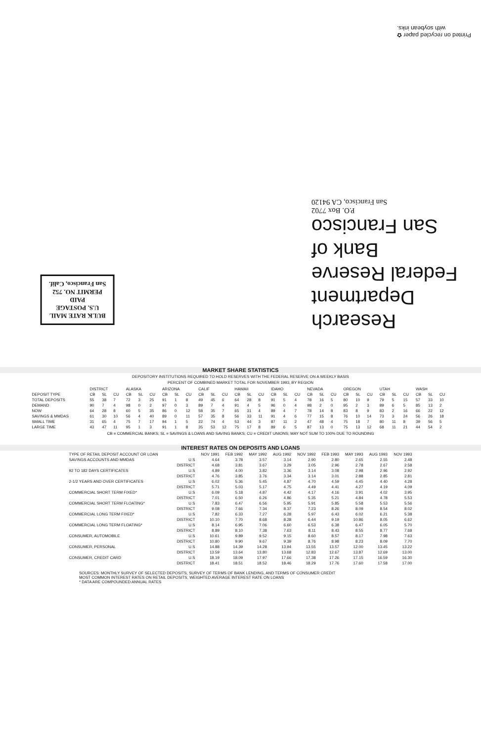Printed on recycled paper ✿
with soybean inks.
Research Department
Federal Reserve
Bank of
San Francisco
P.O. Box 7702
San Francisco, CA 94120
BULK RATE MAIL
U.S. POSTAGE
PAID
PERMIT NO. 752
San Francisco, Calif.
MARKET SHARE STATISTICS
DEPOSITORY INSTITUTIONS REQUIRED TO HOLD RESERVES WITH THE FEDERAL RESERVE ON A WEEKLY BASIS
PERCENT OF COMBINED MARKET TOTAL FOR NOVEMBER 1993, BY REGION
| | DISTRICT | | | ALASKA | | | ARIZONA | | | CALIF | | | HAWAII | | | IDAHO | | | NEVADA | | | OREGON | | | UTAH | | | WASH | | |
| --- | --- | --- | --- | --- | --- | --- | --- | --- | --- | --- | --- | --- | --- | --- | --- | --- | --- | --- | --- | --- | --- | --- | --- | --- | --- | --- | --- | --- | --- | --- |
| DEPOSIT TYPE | CB | SL | CU | CB | SL | CU | CB | SL | CU | CB | SL | CU | CB | SL | CU | CB | SL | CU | CB | SL | CU | CB | SL | CU | CB | SL | CU | CB | SL | CU |
| TOTAL DEPOSITS | 55 | 38 | 7 | 72 | 3 | 25 | 91 | 1 | 8 | 49 | 45 | 6 | 64 | 28 | 8 | 91 | 5 | 4 | 78 | 16 | 5 | 80 | 10 | 9 | 79 | 5 | 15 | 57 | 33 | 10 |
| DEMAND | 90 | 7 | 4 | 98 | 0 | 2 | 97 | 0 | 3 | 89 | 7 | 4 | 91 | 4 | 5 | 96 | 0 | 4 | 98 | 2 | 0 | 95 | 2 | 3 | 89 | 6 | 5 | 85 | 13 | 2 |
| NOW | 64 | 28 | 8 | 60 | 5 | 35 | 86 | 0 | 12 | 58 | 35 | 7 | 65 | 31 | 4 | 89 | 4 | 7 | 78 | 14 | 8 | 83 | 8 | 9 | 83 | 2 | 16 | 66 | 22 | 12 |
| SAVINGS & MMDAS | 61 | 30 | 10 | 56 | 4 | 40 | 89 | 0 | 11 | 57 | 35 | 8 | 56 | 33 | 11 | 91 | 4 | 6 | 77 | 15 | 8 | 76 | 10 | 14 | 73 | 3 | 24 | 56 | 26 | 18 |
| SMALL TIME | 31 | 65 | 4 | 75 | 7 | 17 | 94 | 1 | 5 | 22 | 74 | 4 | 53 | 44 | 3 | 87 | 11 | 2 | 47 | 48 | 4 | 75 | 18 | 7 | 80 | 11 | 8 | 39 | 56 | 5 |
| LARGE TIME | 43 | 47 | 11 | 95 | 1 | 3 | 91 | 1 | 8 | 35 | 53 | 12 | 75 | 17 | 8 | 89 | 6 | 5 | 87 | 13 | 0 | 75 | 13 | 12 | 68 | 11 | 21 | 44 | 54 | 2 |
CB = COMMERCIAL BANKS; SL = SAVINGS & LOANS AND SAVING BANKS; CU = CREDIT UNIONS; MAY NOT SUM TO 100% DUE TO ROUNDING
INTEREST RATES ON DEPOSITS AND LOANS
| TYPE OF RETAIL DEPOSIT ACCOUNT OR LOAN | | NOV 1991 | FEB 1992 | MAY 1992 | AUG 1992 | NOV 1992 | FEB 1993 | MAY 1993 | AUG 1993 | NOV 1993 |
| --- | --- | --- | --- | --- | --- | --- | --- | --- | --- | --- |
| SAVINGS ACCOUNTS AND MMDAS | U.S | 4.64 | 3.78 | 3.57 | 3.14 | 2.90 | 2.80 | 2.65 | 2.55 | 2.48 |
| | DISTRICT | 4.68 | 3.81 | 3.67 | 3.29 | 3.05 | 2.96 | 2.78 | 2.67 | 2.58 |
| 92 TO 182 DAYS CERTIFICATES | U.S | 4.89 | 4.00 | 3.82 | 3.36 | 3.14 | 3.08 | 2.98 | 2.96 | 2.92 |
| | DISTRICT | 4.76 | 3.85 | 3.76 | 3.34 | 3.14 | 3.01 | 2.88 | 2.85 | 2.81 |
| 2-1/2 YEARS AND OVER CERTIFICATES | U.S | 6.02 | 5.36 | 5.45 | 4.87 | 4.70 | 4.59 | 4.45 | 4.40 | 4.28 |
| | DISTRICT | 5.71 | 5.03 | 5.17 | 4.75 | 4.49 | 4.41 | 4.27 | 4.19 | 4.09 |
| COMMERCIAL SHORT TERM FIXED* | U.S | 6.09 | 5.18 | 4.87 | 4.42 | 4.17 | 4.16 | 3.91 | 4.02 | 3.95 |
| | DISTRICT | 7.01 | 6.50 | 6.26 | 4.86 | 5.35 | 5.21 | 4.84 | 4.78 | 5.53 |
| COMMERCIAL SHORT TERM FLOATING* | U.S | 7.83 | 6.47 | 6.56 | 5.95 | 5.91 | 5.85 | 5.58 | 5.53 | 5.56 |
| | DISTRICT | 9.08 | 7.66 | 7.34 | 8.37 | 7.23 | 8.26 | 8.09 | 8.54 | 8.02 |
| COMMERCIAL LONG TERM FIXED* | U.S | 7.82 | 6.33 | 7.27 | 6.28 | 5.97 | 6.43 | 6.02 | 6.21 | 5.38 |
| | DISTRICT | 10.10 | 7.70 | 8.68 | 8.28 | 6.44 | 9.19 | 10.86 | 8.05 | 6.62 |
| COMMERCIAL LONG TERM FLOATING* | U.S | 8.14 | 6.95 | 7.06 | 6.60 | 6.53 | 6.38 | 6.47 | 6.05 | 5.70 |
| | DISTRICT | 8.89 | 8.10 | 7.38 | 7.63 | 8.11 | 8.43 | 8.55 | 8.77 | 7.68 |
| CONSUMER, AUTOMOBILE | U.S | 10.61 | 9.89 | 9.52 | 9.15 | 8.60 | 8.57 | 8.17 | 7.98 | 7.63 |
| | DISTRICT | 10.80 | 9.90 | 9.67 | 9.39 | 8.76 | 8.98 | 8.23 | 8.09 | 7.70 |
| CONSUMER, PERSONAL | U.S | 14.88 | 14.39 | 14.28 | 13.94 | 13.55 | 13.57 | 12.00 | 13.45 | 13.22 |
| | DISTRICT | 13.59 | 13.64 | 13.80 | 13.68 | 12.83 | 12.67 | 13.87 | 12.69 | 13.00 |
| CONSUMER, CREDIT CARD | U.S | 18.19 | 18.09 | 17.97 | 17.66 | 17.38 | 17.26 | 17.15 | 16.59 | 16.30 |
| | DISTRICT | 18.41 | 18.51 | 18.52 | 18.46 | 18.29 | 17.76 | 17.60 | 17.58 | 17.00 |
SOURCES: MONTHLY SURVEY OF SELECTED DEPOSITS, SURVEY OF TERMS OF BANK LENDING, AND TERMS OF CONSUMER CREDIT
MOST COMMON INTEREST RATES ON RETAIL DEPOSITS, WEIGHTED AVERAGE INTEREST RATE ON LOANS
* DATA ARE COMPOUNDED ANNUAL RATES